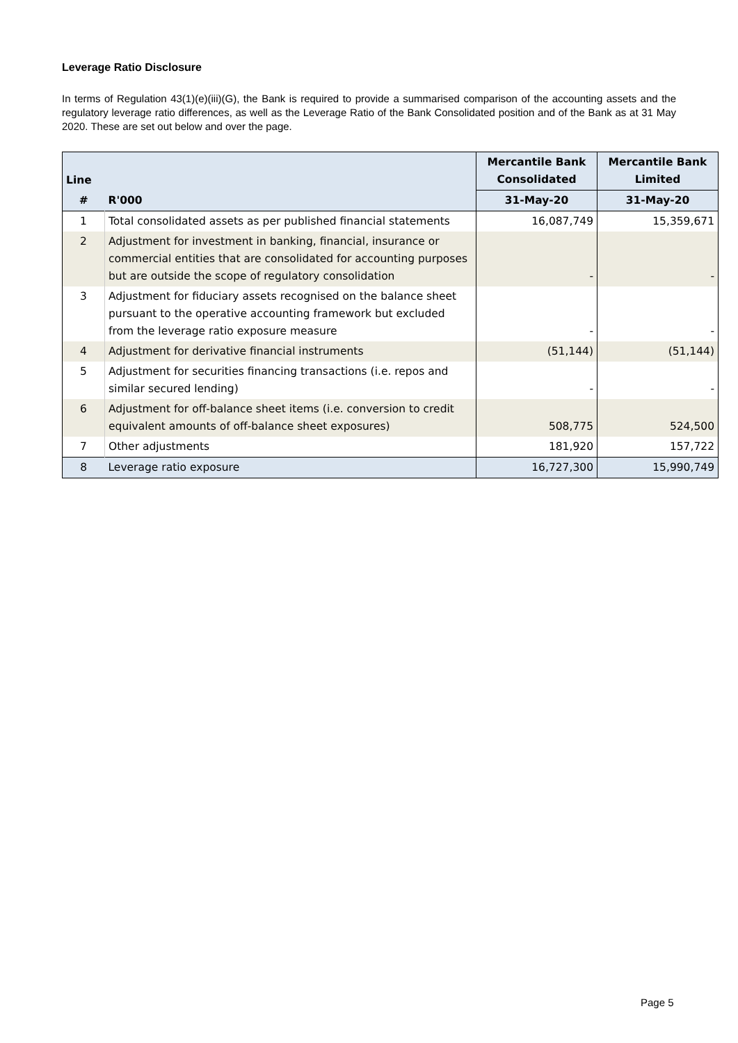Leverage Ratio Disclosure
In terms of Regulation 43(1)(e)(iii)(G), the Bank is required to provide a summarised comparison of the accounting assets and the regulatory leverage ratio differences, as well as the Leverage Ratio of the Bank Consolidated position and of the Bank as at 31 May 2020. These are set out below and over the page.
| Line | | Mercantile Bank Consolidated | Mercantile Bank Limited |
| --- | --- | --- | --- |
| # | R'000 | 31-May-20 | 31-May-20 |
| 1 | Total consolidated assets as per published financial statements | 16,087,749 | 15,359,671 |
| 2 | Adjustment for investment in banking, financial, insurance or commercial entities that are consolidated for accounting purposes but are outside the scope of regulatory consolidation | - | - |
| 3 | Adjustment for fiduciary assets recognised on the balance sheet pursuant to the operative accounting framework but excluded from the leverage ratio exposure measure | - | - |
| 4 | Adjustment for derivative financial instruments | (51,144) | (51,144) |
| 5 | Adjustment for securities financing transactions (i.e. repos and similar secured lending) | - | - |
| 6 | Adjustment for off-balance sheet items (i.e. conversion to credit equivalent amounts of off-balance sheet exposures) | 508,775 | 524,500 |
| 7 | Other adjustments | 181,920 | 157,722 |
| 8 | Leverage ratio exposure | 16,727,300 | 15,990,749 |
Page 5